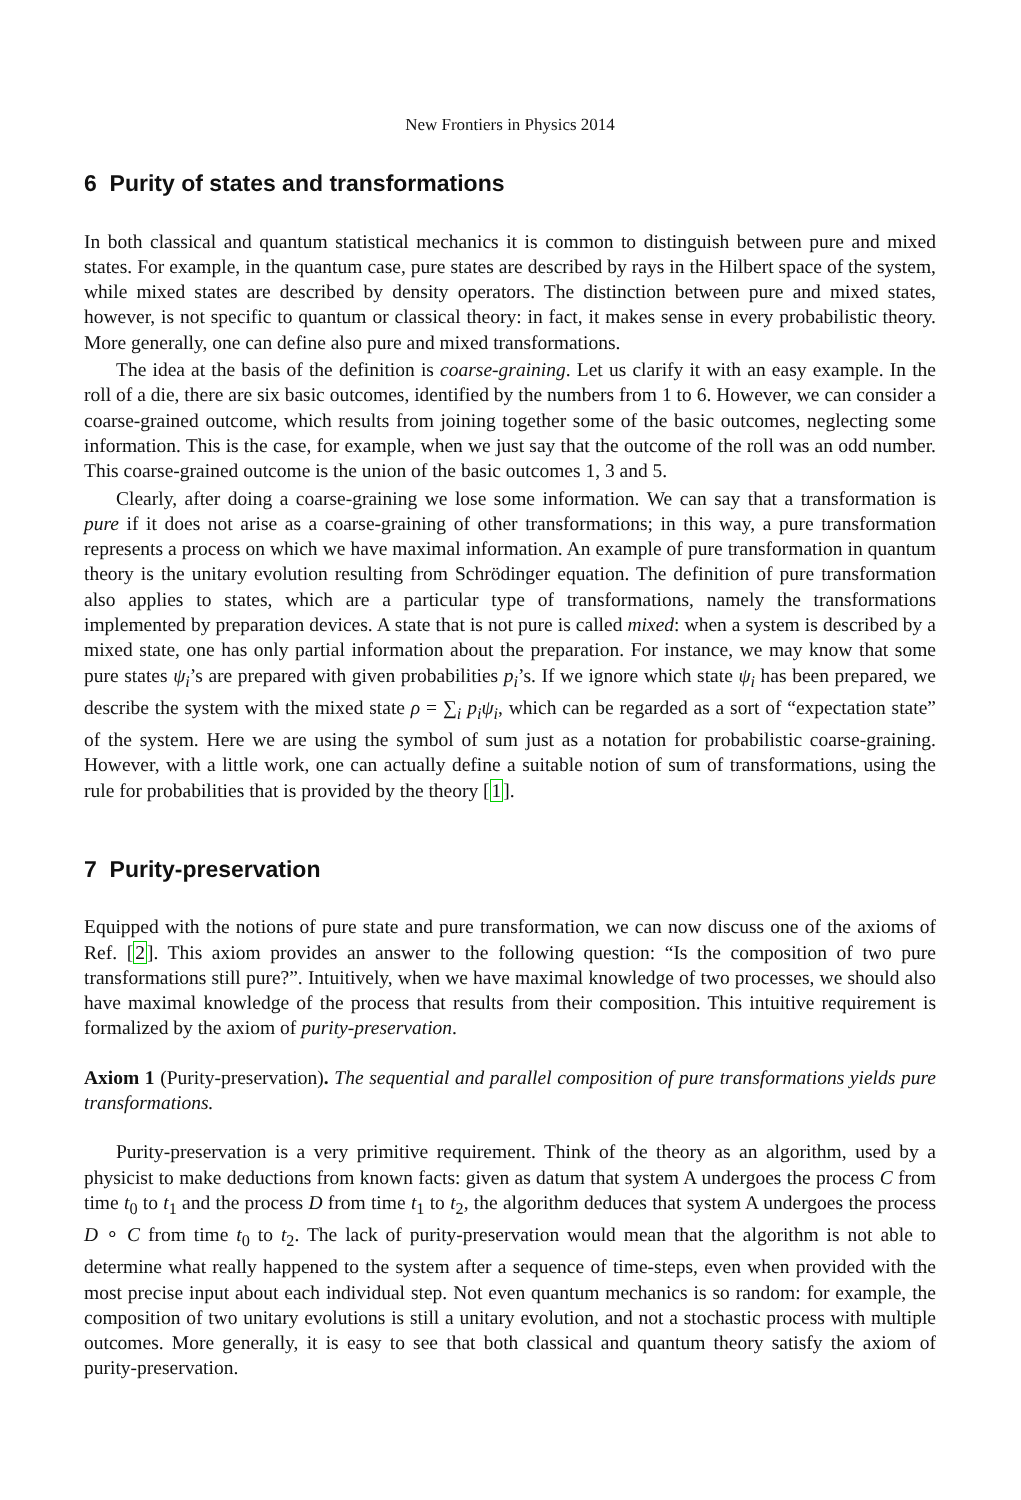New Frontiers in Physics 2014
6 Purity of states and transformations
In both classical and quantum statistical mechanics it is common to distinguish between pure and mixed states. For example, in the quantum case, pure states are described by rays in the Hilbert space of the system, while mixed states are described by density operators. The distinction between pure and mixed states, however, is not specific to quantum or classical theory: in fact, it makes sense in every probabilistic theory. More generally, one can define also pure and mixed transformations.
The idea at the basis of the definition is coarse-graining. Let us clarify it with an easy example. In the roll of a die, there are six basic outcomes, identified by the numbers from 1 to 6. However, we can consider a coarse-grained outcome, which results from joining together some of the basic outcomes, neglecting some information. This is the case, for example, when we just say that the outcome of the roll was an odd number. This coarse-grained outcome is the union of the basic outcomes 1, 3 and 5.
Clearly, after doing a coarse-graining we lose some information. We can say that a transformation is pure if it does not arise as a coarse-graining of other transformations; in this way, a pure transformation represents a process on which we have maximal information. An example of pure transformation in quantum theory is the unitary evolution resulting from Schrödinger equation. The definition of pure transformation also applies to states, which are a particular type of transformations, namely the transformations implemented by preparation devices. A state that is not pure is called mixed: when a system is described by a mixed state, one has only partial information about the preparation. For instance, we may know that some pure states ψ<sub>i</sub>’s are prepared with given probabilities p<sub>i</sub>’s. If we ignore which state ψ<sub>i</sub> has been prepared, we describe the system with the mixed state ρ = ∑<sub>i</sub> p<sub>i</sub>ψ<sub>i</sub>, which can be regarded as a sort of “expectation state” of the system. Here we are using the symbol of sum just as a notation for probabilistic coarse-graining. However, with a little work, one can actually define a suitable notion of sum of transformations, using the rule for probabilities that is provided by the theory [1].
7 Purity-preservation
Equipped with the notions of pure state and pure transformation, we can now discuss one of the axioms of Ref. [2]. This axiom provides an answer to the following question: “Is the composition of two pure transformations still pure?”. Intuitively, when we have maximal knowledge of two processes, we should also have maximal knowledge of the process that results from their composition. This intuitive requirement is formalized by the axiom of purity-preservation.
Axiom 1 (Purity-preservation). The sequential and parallel composition of pure transformations yields pure transformations.
Purity-preservation is a very primitive requirement. Think of the theory as an algorithm, used by a physicist to make deductions from known facts: given as datum that system A undergoes the process C from time t<sub>0</sub> to t<sub>1</sub> and the process D from time t<sub>1</sub> to t<sub>2</sub>, the algorithm deduces that system A undergoes the process D ∘ C from time t<sub>0</sub> to t<sub>2</sub>. The lack of purity-preservation would mean that the algorithm is not able to determine what really happened to the system after a sequence of time-steps, even when provided with the most precise input about each individual step. Not even quantum mechanics is so random: for example, the composition of two unitary evolutions is still a unitary evolution, and not a stochastic process with multiple outcomes. More generally, it is easy to see that both classical and quantum theory satisfy the axiom of purity-preservation.